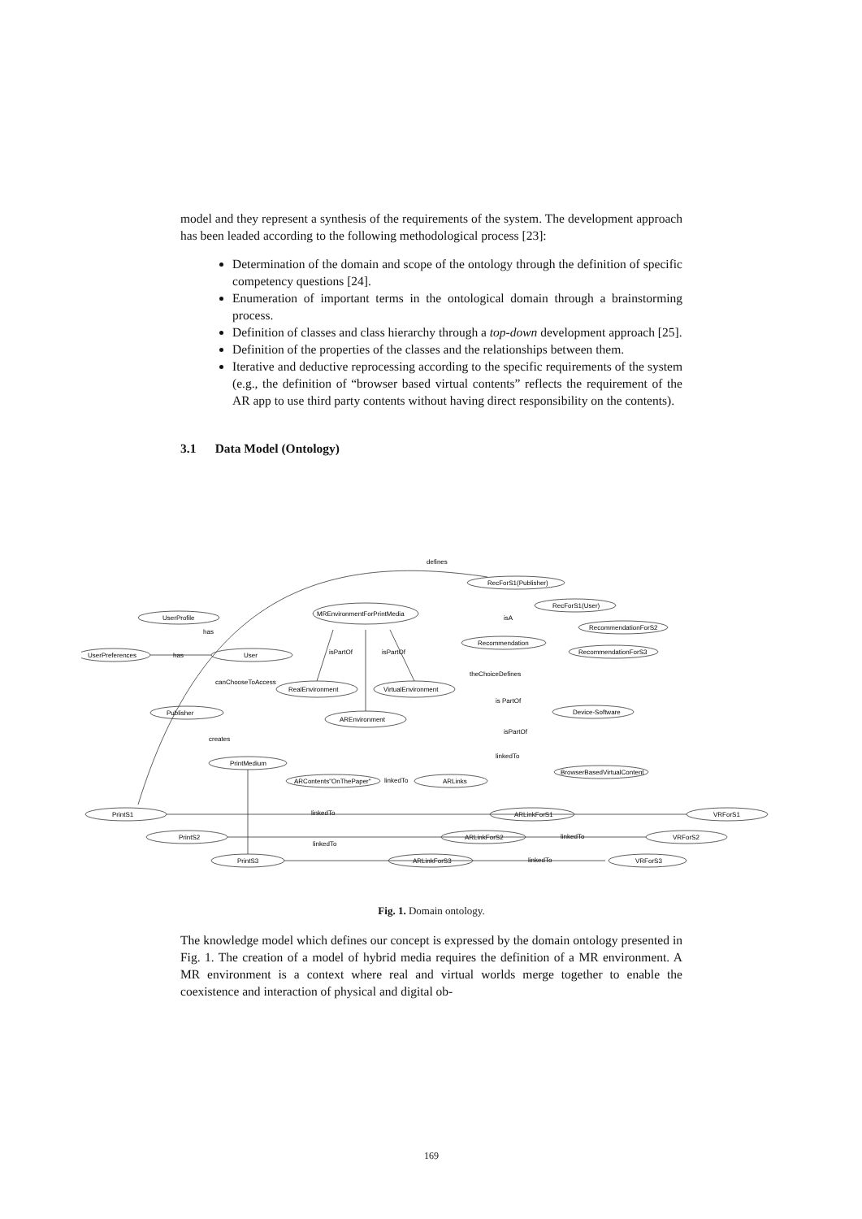model and they represent a synthesis of the requirements of the system. The development approach has been leaded according to the following methodological process [23]:
Determination of the domain and scope of the ontology through the definition of specific competency questions [24].
Enumeration of important terms in the ontological domain through a brainstorming process.
Definition of classes and class hierarchy through a top-down development approach [25].
Definition of the properties of the classes and the relationships between them.
Iterative and deductive reprocessing according to the specific requirements of the system (e.g., the definition of “browser based virtual contents” reflects the requirement of the AR app to use third party contents without having direct responsibility on the contents).
3.1 Data Model (Ontology)
RecForS1(Publisher)
MREnvironmentForPrintMedia
RecForS1(User)
UserProfile
RecommendationForS2
Recommendation
UserPreferences
User
RecommendationForS3
RealEnvironment
VirtualEnvironment
Publisher
AREnvironment
Device-Software
PrintMedium
BrowserBasedVirtualContent
ARContents"OnThePaper"
ARLinks
PrintS1
ARLinkForS1
VRForS1
PrintS2
ARLinkForS2
VRForS2
PrintS3
ARLinkForS3
VRForS3
defines
has
has
isA
isPartOf
isPartOf
canChooseToAccess
theChoiceDefines
is PartOf
creates
linkedTo
linkedTo
linkedTo
linkedTo
linkedTo
linkedTo
isPartOf
Fig. 1. Domain ontology.
The knowledge model which defines our concept is expressed by the domain ontology presented in Fig. 1. The creation of a model of hybrid media requires the definition of a MR environment. A MR environment is a context where real and virtual worlds merge together to enable the coexistence and interaction of physical and digital ob-
169